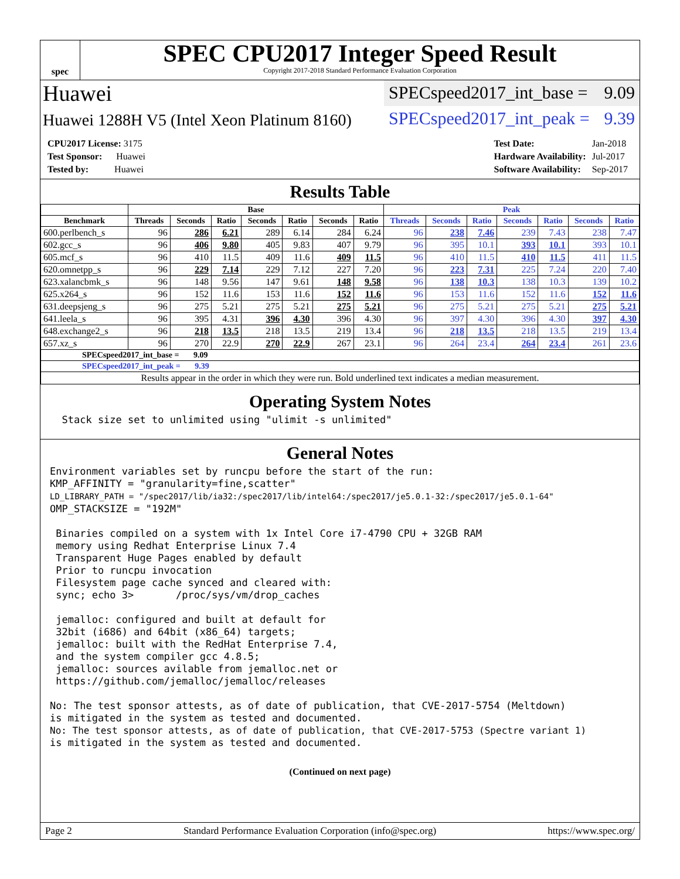spec
SPEC CPU2017 Integer Speed Result
Copyright 2017-2018 Standard Performance Evaluation Corporation
Huawei
SPECspeed2017_int_base = 9.09
Huawei 1288H V5 (Intel Xeon Platinum 8160)
SPECspeed2017_int_peak = 9.39
| CPU2017 License: 3175 |
| Test Sponsor: Huawei |
| Tested by: Huawei |
| Test Date: | Jan-2018 |
| Hardware Availability: | Jul-2017 |
| Software Availability: | Sep-2017 |
Results Table
| | Base | | | | | | | Peak | | | | | | |
| --- | --- | --- | --- | --- | --- | --- | --- | --- | --- | --- | --- | --- | --- | --- |
| Benchmark | Threads | Seconds | Ratio | Seconds | Ratio | Seconds | Ratio | Threads | Seconds | Ratio | Seconds | Ratio | Seconds | Ratio |
| 600.perlbench_s | 96 | 286 | 6.21 | 289 | 6.14 | 284 | 6.24 | 96 | 238 | 7.46 | 239 | 7.43 | 238 | 7.47 |
| 602.gcc_s | 96 | 406 | 9.80 | 405 | 9.83 | 407 | 9.79 | 96 | 395 | 10.1 | 393 | 10.1 | 393 | 10.1 |
| 605.mcf_s | 96 | 410 | 11.5 | 409 | 11.6 | 409 | 11.5 | 96 | 410 | 11.5 | 410 | 11.5 | 411 | 11.5 |
| 620.omnetpp_s | 96 | 229 | 7.14 | 229 | 7.12 | 227 | 7.20 | 96 | 223 | 7.31 | 225 | 7.24 | 220 | 7.40 |
| 623.xalancbmk_s | 96 | 148 | 9.56 | 147 | 9.61 | 148 | 9.58 | 96 | 138 | 10.3 | 138 | 10.3 | 139 | 10.2 |
| 625.x264_s | 96 | 152 | 11.6 | 153 | 11.6 | 152 | 11.6 | 96 | 153 | 11.6 | 152 | 11.6 | 152 | 11.6 |
| 631.deepsjeng_s | 96 | 275 | 5.21 | 275 | 5.21 | 275 | 5.21 | 96 | 275 | 5.21 | 275 | 5.21 | 275 | 5.21 |
| 641.leela_s | 96 | 395 | 4.31 | 396 | 4.30 | 396 | 4.30 | 96 | 397 | 4.30 | 396 | 4.30 | 397 | 4.30 |
| 648.exchange2_s | 96 | 218 | 13.5 | 218 | 13.5 | 219 | 13.4 | 96 | 218 | 13.5 | 218 | 13.5 | 219 | 13.4 |
| 657.xz_s | 96 | 270 | 22.9 | 270 | 22.9 | 267 | 23.1 | 96 | 264 | 23.4 | 264 | 23.4 | 261 | 23.6 |
| SPECspeed2017_int_base = 9.09 | | | | | | | | | | | | | | |
| SPECspeed2017_int_peak = 9.39 | | | | | | | | | | | | | | |
| Results appear in the order in which they were run. Bold underlined text indicates a median measurement. | | | | | | | | | | | | | | |
Operating System Notes
  Stack size set to unlimited using "ulimit -s unlimited"
General Notes
Environment variables set by runcpu before the start of the run:
KMP_AFFINITY = "granularity=fine,scatter"
LD_LIBRARY_PATH = "/spec2017/lib/ia32:/spec2017/lib/intel64:/spec2017/je5.0.1-32:/spec2017/je5.0.1-64"
OMP_STACKSIZE = "192M"

 Binaries compiled on a system with 1x Intel Core i7-4790 CPU + 32GB RAM
 memory using Redhat Enterprise Linux 7.4
 Transparent Huge Pages enabled by default
 Prior to runcpu invocation
 Filesystem page cache synced and cleared with:
 sync; echo 3>       /proc/sys/vm/drop_caches

 jemalloc: configured and built at default for
 32bit (i686) and 64bit (x86_64) targets;
 jemalloc: built with the RedHat Enterprise 7.4,
 and the system compiler gcc 4.8.5;
 jemalloc: sources avilable from jemalloc.net or
 https://github.com/jemalloc/jemalloc/releases

No: The test sponsor attests, as of date of publication, that CVE-2017-5754 (Meltdown)
is mitigated in the system as tested and documented.
No: The test sponsor attests, as of date of publication, that CVE-2017-5753 (Spectre variant 1)
is mitigated in the system as tested and documented.
(Continued on next page)
Page 2 Standard Performance Evaluation Corporation (info@spec.org) https://www.spec.org/